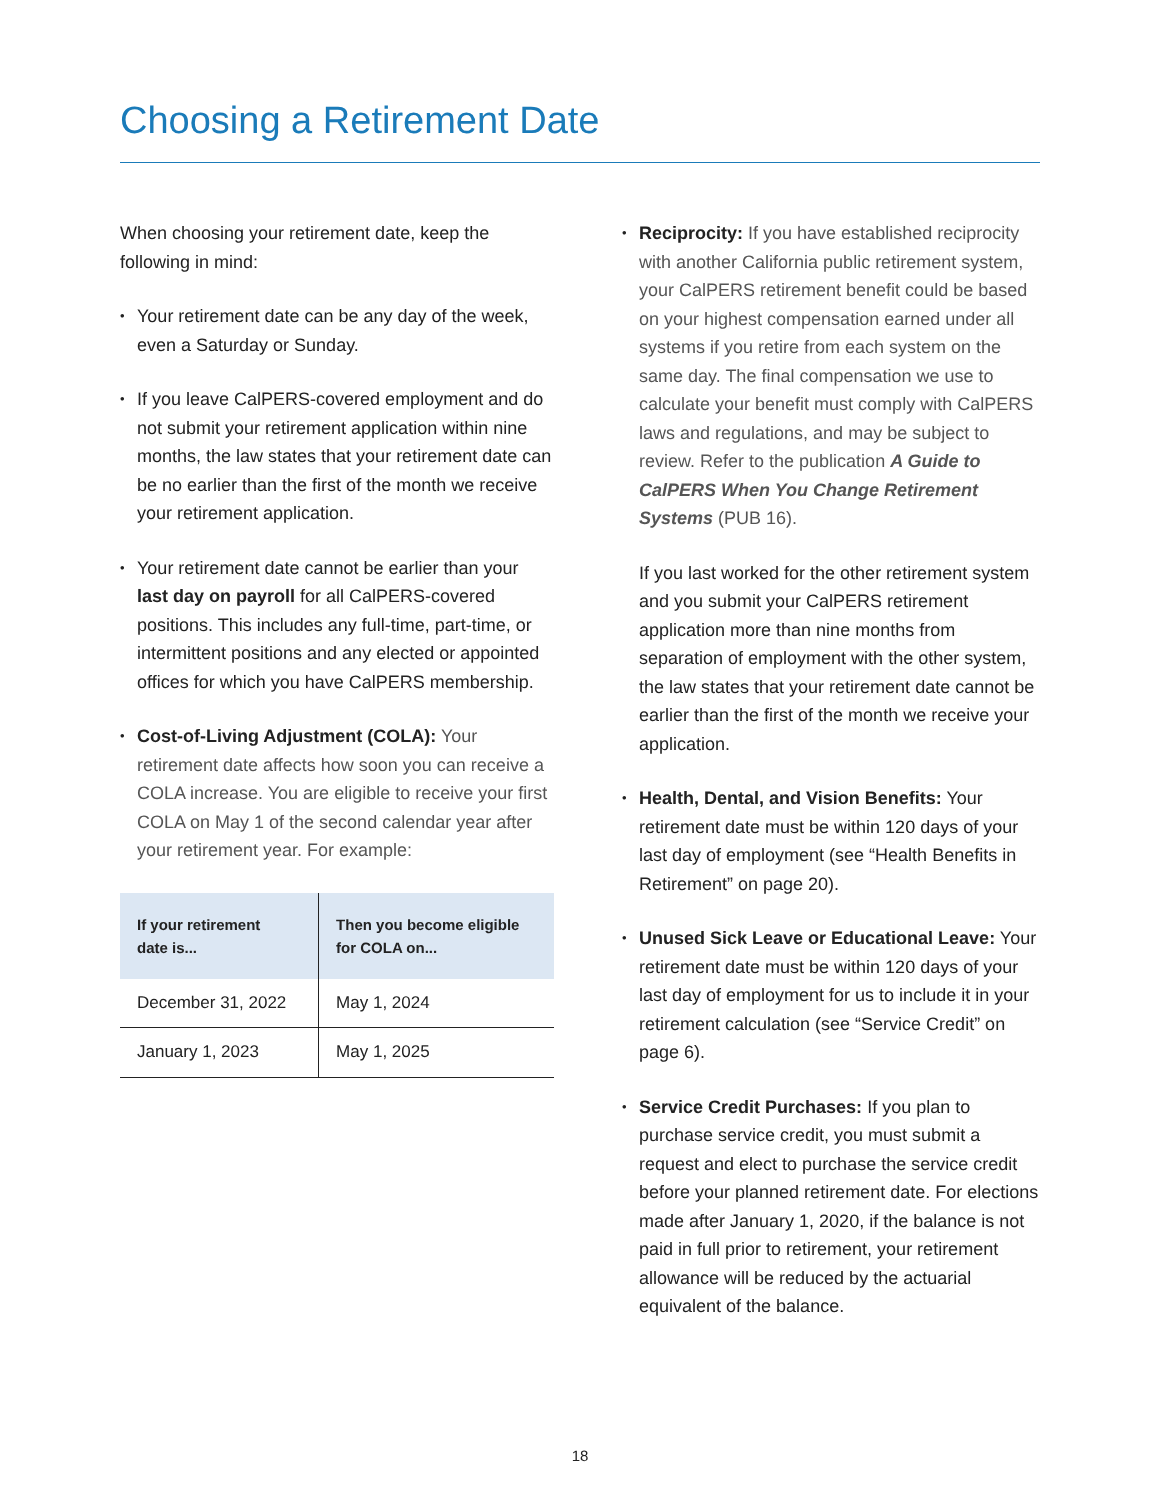Choosing a Retirement Date
When choosing your retirement date, keep the following in mind:
Your retirement date can be any day of the week, even a Saturday or Sunday.
If you leave CalPERS-covered employment and do not submit your retirement application within nine months, the law states that your retirement date can be no earlier than the first of the month we receive your retirement application.
Your retirement date cannot be earlier than your last day on payroll for all CalPERS-covered positions. This includes any full-time, part-time, or intermittent positions and any elected or appointed offices for which you have CalPERS membership.
Cost-of-Living Adjustment (COLA): Your retirement date affects how soon you can receive a COLA increase. You are eligible to receive your first COLA on May 1 of the second calendar year after your retirement year. For example:
| If your retirement date is... | Then you become eligible for COLA on... |
| --- | --- |
| December 31, 2022 | May 1, 2024 |
| January 1, 2023 | May 1, 2025 |
Reciprocity: If you have established reciprocity with another California public retirement system, your CalPERS retirement benefit could be based on your highest compensation earned under all systems if you retire from each system on the same day. The final compensation we use to calculate your benefit must comply with CalPERS laws and regulations, and may be subject to review. Refer to the publication A Guide to CalPERS When You Change Retirement Systems (PUB 16).
If you last worked for the other retirement system and you submit your CalPERS retirement application more than nine months from separation of employment with the other system, the law states that your retirement date cannot be earlier than the first of the month we receive your application.
Health, Dental, and Vision Benefits: Your retirement date must be within 120 days of your last day of employment (see “Health Benefits in Retirement” on page 20).
Unused Sick Leave or Educational Leave: Your retirement date must be within 120 days of your last day of employment for us to include it in your retirement calculation (see “Service Credit” on page 6).
Service Credit Purchases: If you plan to purchase service credit, you must submit a request and elect to purchase the service credit before your planned retirement date. For elections made after January 1, 2020, if the balance is not paid in full prior to retirement, your retirement allowance will be reduced by the actuarial equivalent of the balance.
18